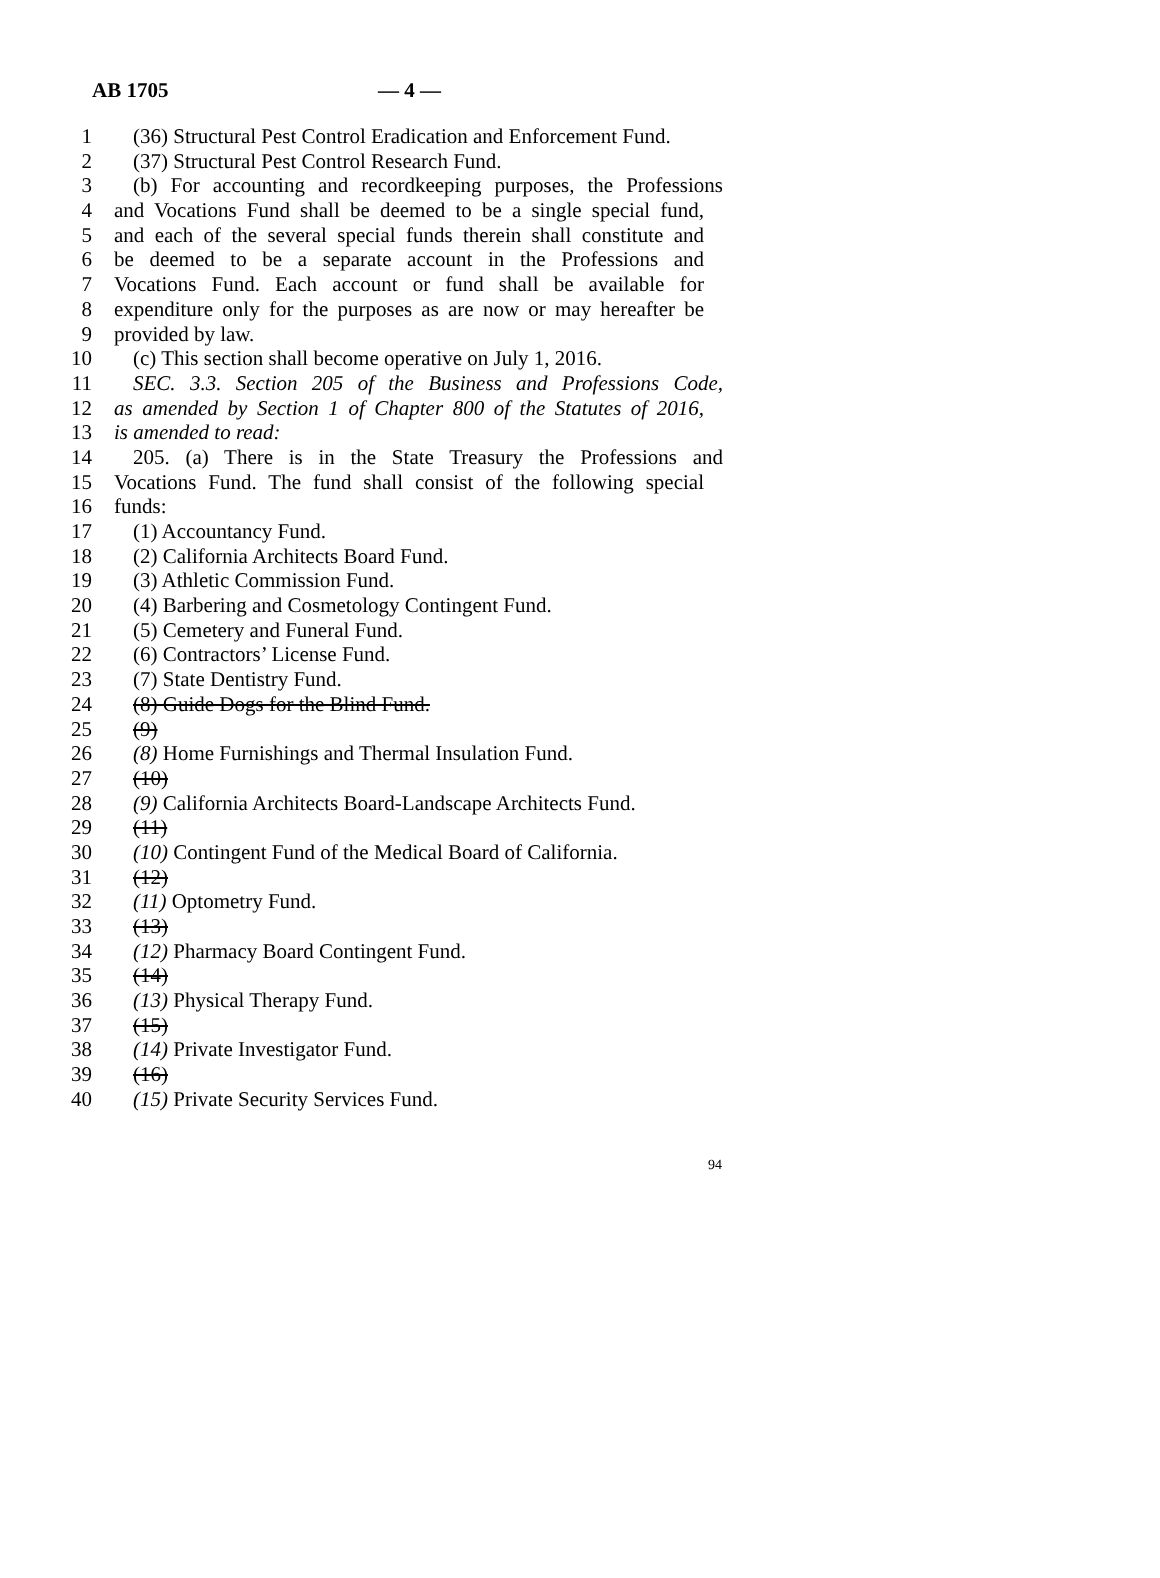AB 1705 — 4 —
1 (36) Structural Pest Control Eradication and Enforcement Fund.
2 (37) Structural Pest Control Research Fund.
3 (b) For accounting and recordkeeping purposes, the Professions
4 and Vocations Fund shall be deemed to be a single special fund,
5 and each of the several special funds therein shall constitute and
6 be deemed to be a separate account in the Professions and
7 Vocations Fund. Each account or fund shall be available for
8 expenditure only for the purposes as are now or may hereafter be
9 provided by law.
10 (c) This section shall become operative on July 1, 2016.
11 SEC. 3.3. Section 205 of the Business and Professions Code,
12 as amended by Section 1 of Chapter 800 of the Statutes of 2016,
13 is amended to read:
14 205. (a) There is in the State Treasury the Professions and
15 Vocations Fund. The fund shall consist of the following special
16 funds:
17 (1) Accountancy Fund.
18 (2) California Architects Board Fund.
19 (3) Athletic Commission Fund.
20 (4) Barbering and Cosmetology Contingent Fund.
21 (5) Cemetery and Funeral Fund.
22 (6) Contractors’ License Fund.
23 (7) State Dentistry Fund.
24 (8) Guide Dogs for the Blind Fund.
25 (9)
26 (8) Home Furnishings and Thermal Insulation Fund.
27 (10)
28 (9) California Architects Board-Landscape Architects Fund.
29 (11)
30 (10) Contingent Fund of the Medical Board of California.
31 (12)
32 (11) Optometry Fund.
33 (13)
34 (12) Pharmacy Board Contingent Fund.
35 (14)
36 (13) Physical Therapy Fund.
37 (15)
38 (14) Private Investigator Fund.
39 (16)
40 (15) Private Security Services Fund.
94